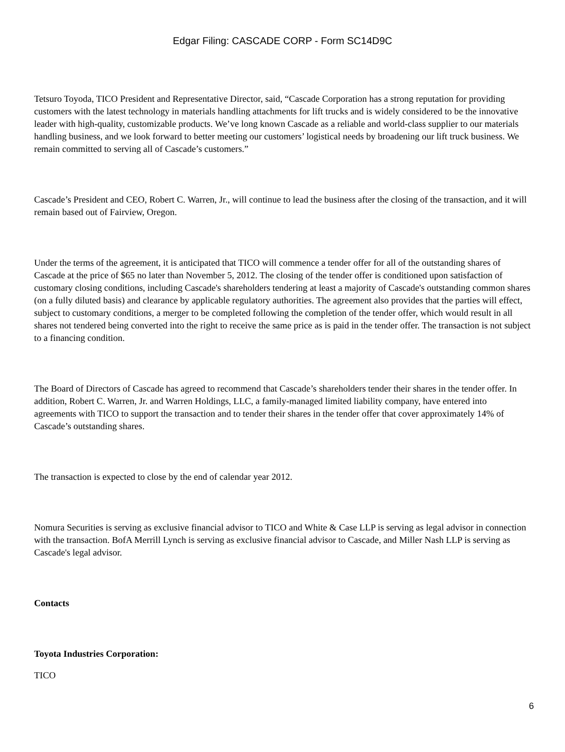Edgar Filing: CASCADE CORP - Form SC14D9C
Tetsuro Toyoda, TICO President and Representative Director, said, “Cascade Corporation has a strong reputation for providing customers with the latest technology in materials handling attachments for lift trucks and is widely considered to be the innovative leader with high-quality, customizable products. We’ve long known Cascade as a reliable and world-class supplier to our materials handling business, and we look forward to better meeting our customers’ logistical needs by broadening our lift truck business. We remain committed to serving all of Cascade’s customers.”
Cascade’s President and CEO, Robert C. Warren, Jr., will continue to lead the business after the closing of the transaction, and it will remain based out of Fairview, Oregon.
Under the terms of the agreement, it is anticipated that TICO will commence a tender offer for all of the outstanding shares of Cascade at the price of $65 no later than November 5, 2012. The closing of the tender offer is conditioned upon satisfaction of customary closing conditions, including Cascade's shareholders tendering at least a majority of Cascade's outstanding common shares (on a fully diluted basis) and clearance by applicable regulatory authorities. The agreement also provides that the parties will effect, subject to customary conditions, a merger to be completed following the completion of the tender offer, which would result in all shares not tendered being converted into the right to receive the same price as is paid in the tender offer. The transaction is not subject to a financing condition.
The Board of Directors of Cascade has agreed to recommend that Cascade’s shareholders tender their shares in the tender offer. In addition, Robert C. Warren, Jr. and Warren Holdings, LLC, a family-managed limited liability company, have entered into agreements with TICO to support the transaction and to tender their shares in the tender offer that cover approximately 14% of Cascade’s outstanding shares.
The transaction is expected to close by the end of calendar year 2012.
Nomura Securities is serving as exclusive financial advisor to TICO and White & Case LLP is serving as legal advisor in connection with the transaction. BofA Merrill Lynch is serving as exclusive financial advisor to Cascade, and Miller Nash LLP is serving as Cascade's legal advisor.
Contacts
Toyota Industries Corporation:
TICO
6